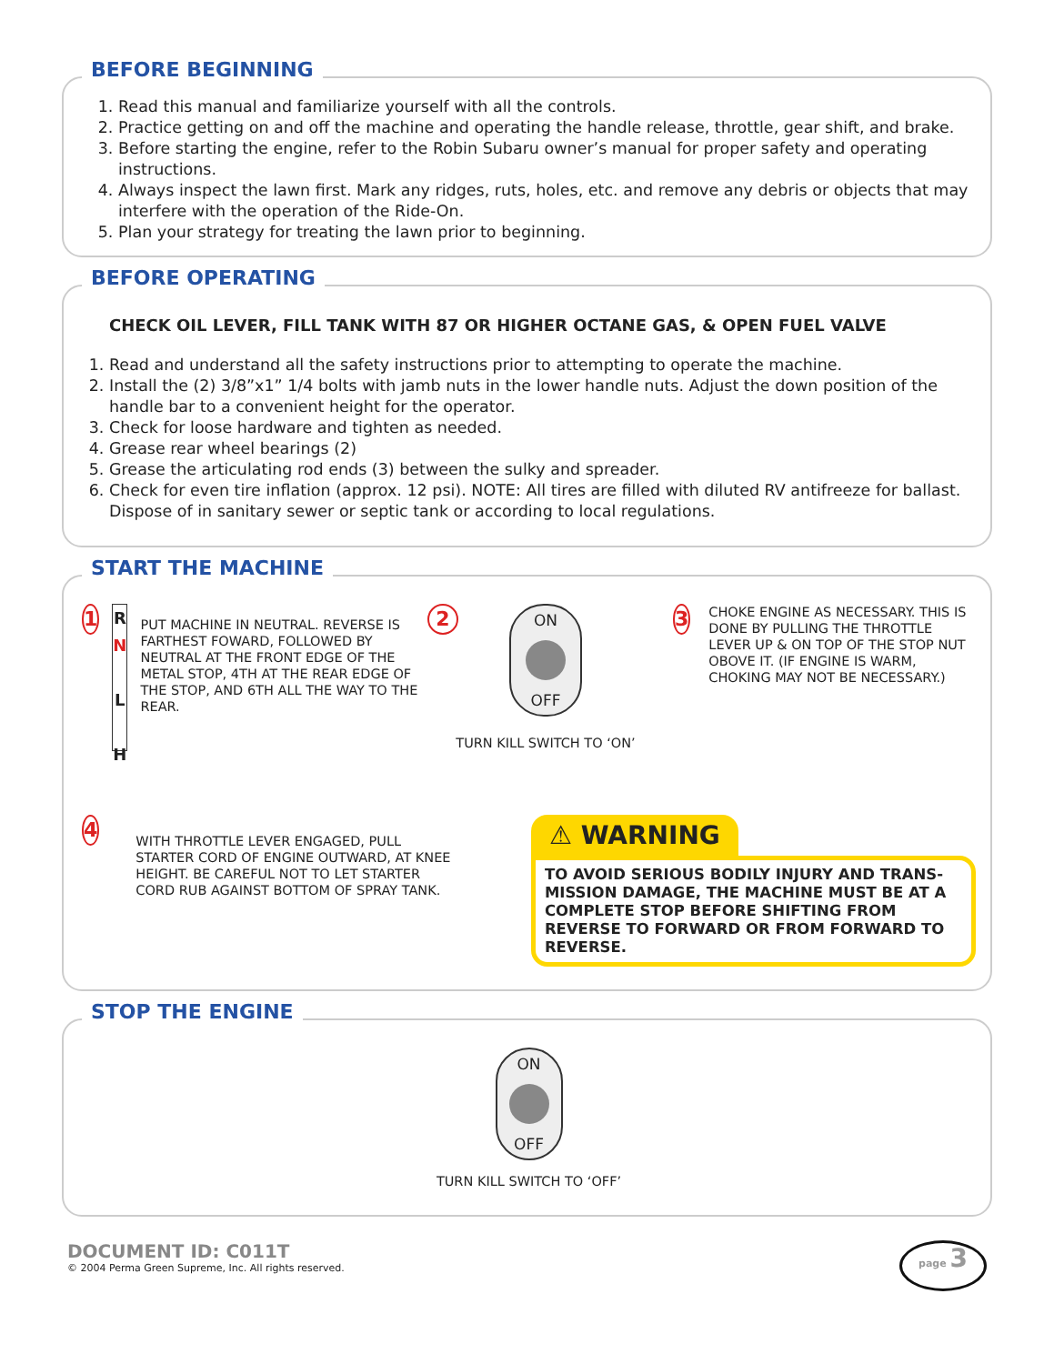BEFORE BEGINNING
1. Read this manual and familiarize yourself with all the controls.
2. Practice getting on and off the machine and operating the handle release, throttle, gear shift, and brake.
3. Before starting the engine, refer to the Robin Subaru owner’s manual for proper safety and operating instructions.
4. Always inspect the lawn first. Mark any ridges, ruts, holes, etc. and remove any debris or objects that may interfere with the operation of the Ride-On.
5. Plan your strategy for treating the lawn prior to beginning.
BEFORE OPERATING
CHECK OIL LEVER, FILL TANK WITH 87 OR HIGHER OCTANE GAS, & OPEN FUEL VALVE
1. Read and understand all the safety instructions prior to attempting to operate the machine.
2. Install the (2) 3/8”x1” 1/4 bolts with jamb nuts in the lower handle nuts. Adjust the down position of the handle bar to a convenient height for the operator.
3. Check for loose hardware and tighten as needed.
4. Grease rear wheel bearings (2)
5. Grease the articulating rod ends (3) between the sulky and spreader.
6. Check for even tire inflation (approx. 12 psi). NOTE: All tires are filled with diluted RV antifreeze for ballast. Dispose of in sanitary sewer or septic tank or according to local regulations.
START THE MACHINE
1
R
N
L
H
PUT MACHINE IN NEUTRAL. REVERSE IS FARTHEST FOWARD, FOLLOWED BY NEUTRAL AT THE FRONT EDGE OF THE METAL STOP, 4TH AT THE REAR EDGE OF THE STOP, AND 6TH ALL THE WAY TO THE REAR.
2
ON
OFF
TURN KILL SWITCH TO ‘ON’
3
CHOKE ENGINE AS NECESSARY. THIS IS DONE BY PULLING THE THROTTLE LEVER UP & ON TOP OF THE STOP NUT OBOVE IT. (IF ENGINE IS WARM, CHOKING MAY NOT BE NECESSARY.)
4
WITH THROTTLE LEVER ENGAGED, PULL STARTER CORD OF ENGINE OUTWARD, AT KNEE HEIGHT. BE CAREFUL NOT TO LET STARTER CORD RUB AGAINST BOTTOM OF SPRAY TANK.
⚠ WARNING
TO AVOID SERIOUS BODILY INJURY AND TRANS-MISSION DAMAGE, THE MACHINE MUST BE AT A COMPLETE STOP BEFORE SHIFTING FROM REVERSE TO FORWARD OR FROM FORWARD TO REVERSE.
STOP THE ENGINE
ON
OFF
TURN KILL SWITCH TO ‘OFF’
DOCUMENT ID: C011T
© 2004 Perma Green Supreme, Inc. All rights reserved.
page 3